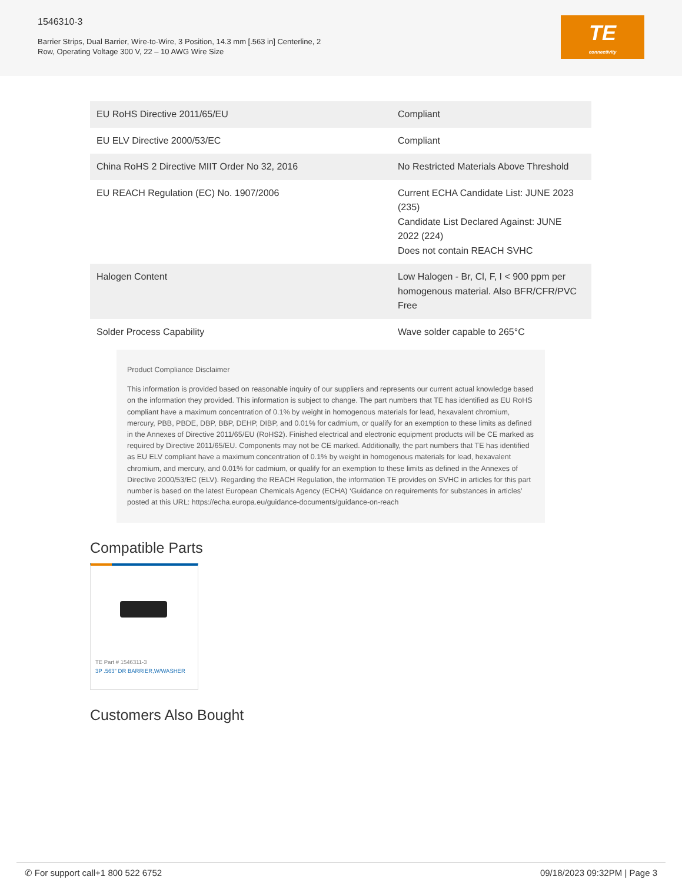1546310-3
Barrier Strips, Dual Barrier, Wire-to-Wire, 3 Position, 14.3 mm [.563 in] Centerline, 2 Row, Operating Voltage 300 V, 22 – 10 AWG Wire Size
TE
connectivity
| EU RoHS Directive 2011/65/EU | Compliant |
| EU ELV Directive 2000/53/EC | Compliant |
| China RoHS 2 Directive MIIT Order No 32, 2016 | No Restricted Materials Above Threshold |
| EU REACH Regulation (EC) No. 1907/2006 | Current ECHA Candidate List: JUNE 2023 (235) Candidate List Declared Against: JUNE 2022 (224) Does not contain REACH SVHC |
| Halogen Content | Low Halogen - Br, Cl, F, I < 900 ppm per homogenous material. Also BFR/CFR/PVC Free |
| Solder Process Capability | Wave solder capable to 265°C |
Product Compliance Disclaimer
This information is provided based on reasonable inquiry of our suppliers and represents our current actual knowledge based on the information they provided. This information is subject to change. The part numbers that TE has identified as EU RoHS compliant have a maximum concentration of 0.1% by weight in homogenous materials for lead, hexavalent chromium, mercury, PBB, PBDE, DBP, BBP, DEHP, DIBP, and 0.01% for cadmium, or qualify for an exemption to these limits as defined in the Annexes of Directive 2011/65/EU (RoHS2). Finished electrical and electronic equipment products will be CE marked as required by Directive 2011/65/EU. Components may not be CE marked. Additionally, the part numbers that TE has identified as EU ELV compliant have a maximum concentration of 0.1% by weight in homogenous materials for lead, hexavalent chromium, and mercury, and 0.01% for cadmium, or qualify for an exemption to these limits as defined in the Annexes of Directive 2000/53/EC (ELV). Regarding the REACH Regulation, the information TE provides on SVHC in articles for this part number is based on the latest European Chemicals Agency (ECHA) ‘Guidance on requirements for substances in articles’ posted at this URL: https://echa.europa.eu/guidance-documents/guidance-on-reach
Compatible Parts
TE Part # 1546311-3
3P .563" DR BARRIER,W/WASHER
Customers Also Bought
✆ For support call+1 800 522 6752 09/18/2023 09:32PM | Page 3